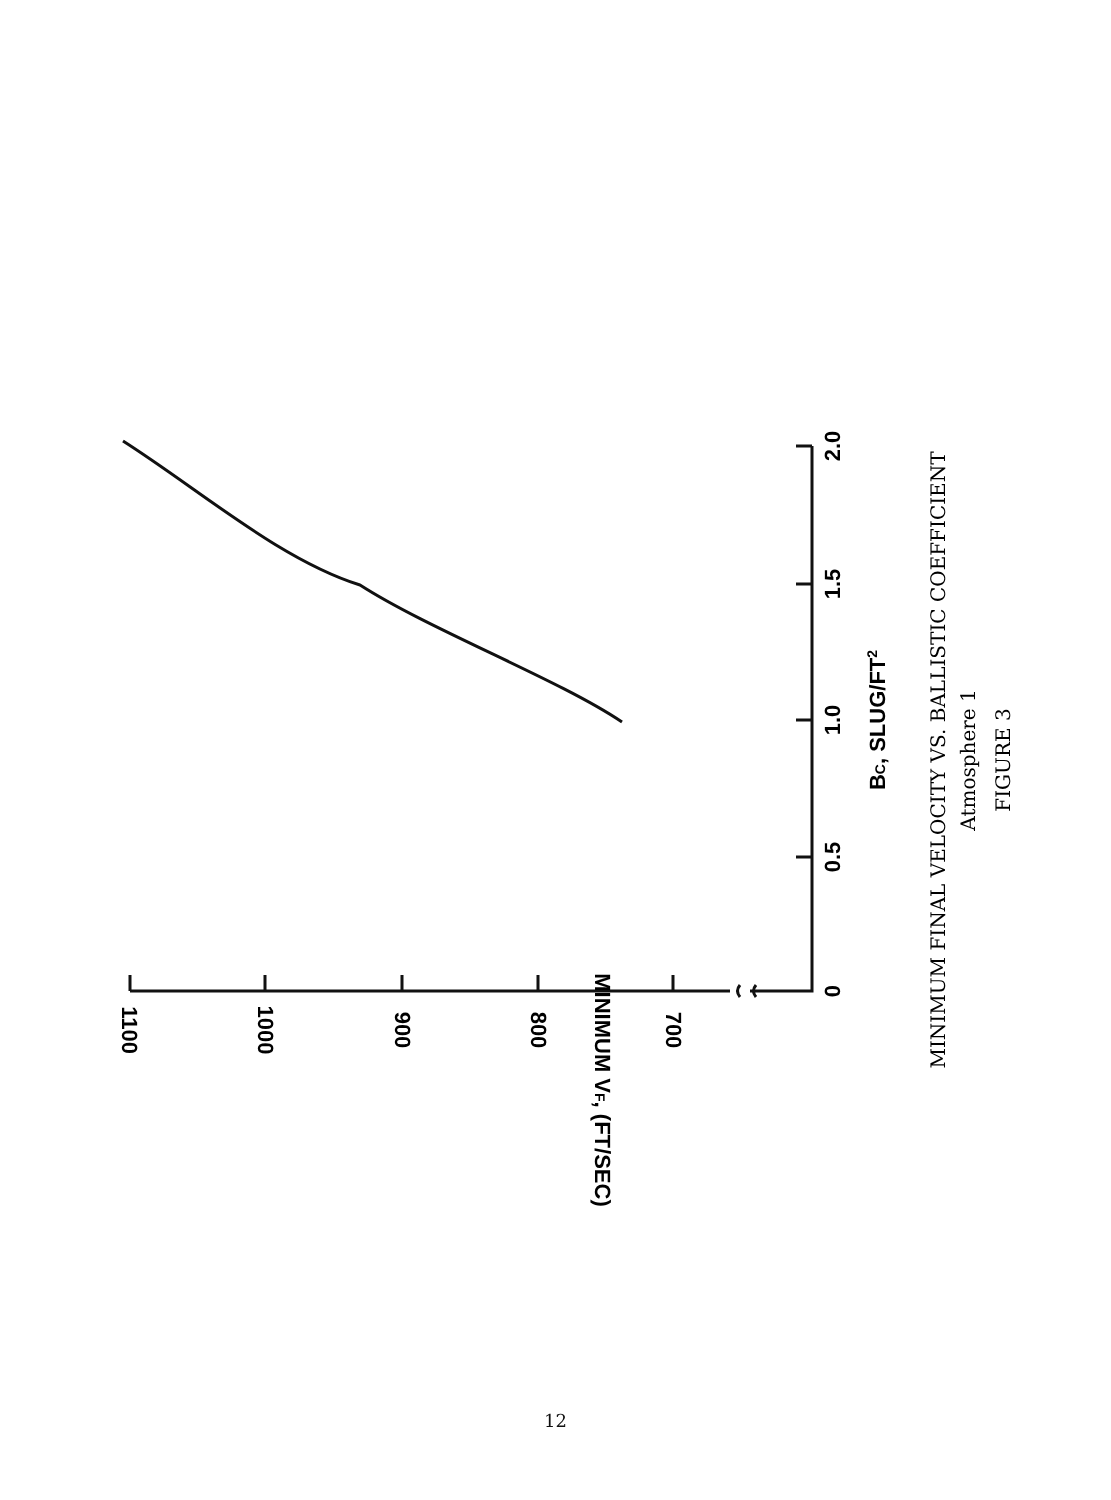0
0.5
1.0
1.5
2.0
BC, SLUG/FT2
1100
1000
900
800
700
MINIMUM VF, (FT/SEC)
MINIMUM FINAL VELOCITY VS. BALLISTIC COEFFICIENT
Atmosphere 1
FIGURE 3
12